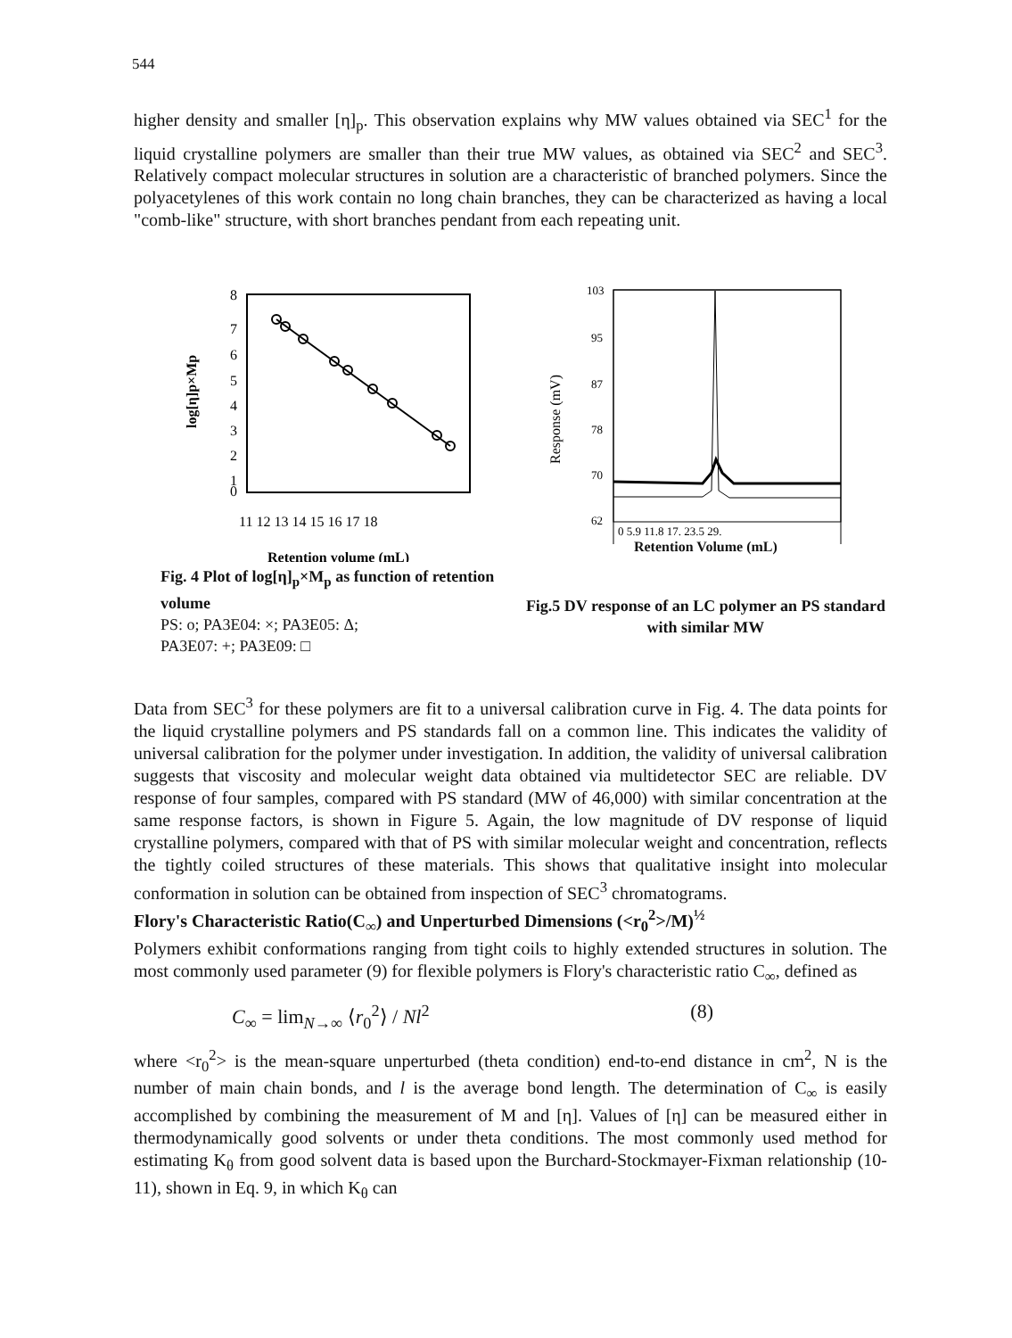544
higher density and smaller [η]<sub>p</sub>. This observation explains why MW values obtained via SEC<sup>1</sup> for the liquid crystalline polymers are smaller than their true MW values, as obtained via SEC<sup>2</sup> and SEC<sup>3</sup>. Relatively compact molecular structures in solution are a characteristic of branched polymers. Since the polyacetylenes of this work contain no long chain branches, they can be characterized as having a local "comb-like" structure, with short branches pendant from each repeating unit.
log[η]p×Mp
8
7
6
5
4
3
2
1
0
11 12 13 14 15 16 17 18
Retention volume (mL)
Fig. 4 Plot of log[η]<sub>p</sub>×M<sub>p</sub> as function of retention volume
PS: o; PA3E04: ×; PA3E05: Δ;
PA3E07: +; PA3E09: □
Response (mV)
103
95
87
78
70
62
0 5.9 11.8 17. 23.5 29.
Retention Volume (mL)
Fig.5 DV response of an LC polymer an PS standard with similar MW
Data from SEC<sup>3</sup> for these polymers are fit to a universal calibration curve in Fig. 4. The data points for the liquid crystalline polymers and PS standards fall on a common line. This indicates the validity of universal calibration for the polymer under investigation. In addition, the validity of universal calibration suggests that viscosity and molecular weight data obtained via multidetector SEC are reliable. DV response of four samples, compared with PS standard (MW of 46,000) with similar concentration at the same response factors, is shown in Figure 5. Again, the low magnitude of DV response of liquid crystalline polymers, compared with that of PS with similar molecular weight and concentration, reflects the tightly coiled structures of these materials. This shows that qualitative insight into molecular conformation in solution can be obtained from inspection of SEC<sup>3</sup> chromatograms.
Flory's Characteristic Ratio(C<sub>∞</sub>) and Unperturbed Dimensions (<r<sub>0</sub><sup>2</sup>>/M)<sup>½</sup>
Polymers exhibit conformations ranging from tight coils to highly extended structures in solution. The most commonly used parameter (9) for flexible polymers is Flory's characteristic ratio C<sub>∞</sub>, defined as
C<sub>∞</sub> = lim<sub>N→∞</sub> ⟨r<sub>0</sub><sup>2</sup>⟩ / Nl<sup>2</sup> (8)
where <r<sub>0</sub><sup>2</sup>> is the mean-square unperturbed (theta condition) end-to-end distance in cm<sup>2</sup>, N is the number of main chain bonds, and l is the average bond length. The determination of C<sub>∞</sub> is easily accomplished by combining the measurement of M and [η]. Values of [η] can be measured either in thermodynamically good solvents or under theta conditions. The most commonly used method for estimating K<sub>θ</sub> from good solvent data is based upon the Burchard-Stockmayer-Fixman relationship (10-11), shown in Eq. 9, in which K<sub>θ</sub> can